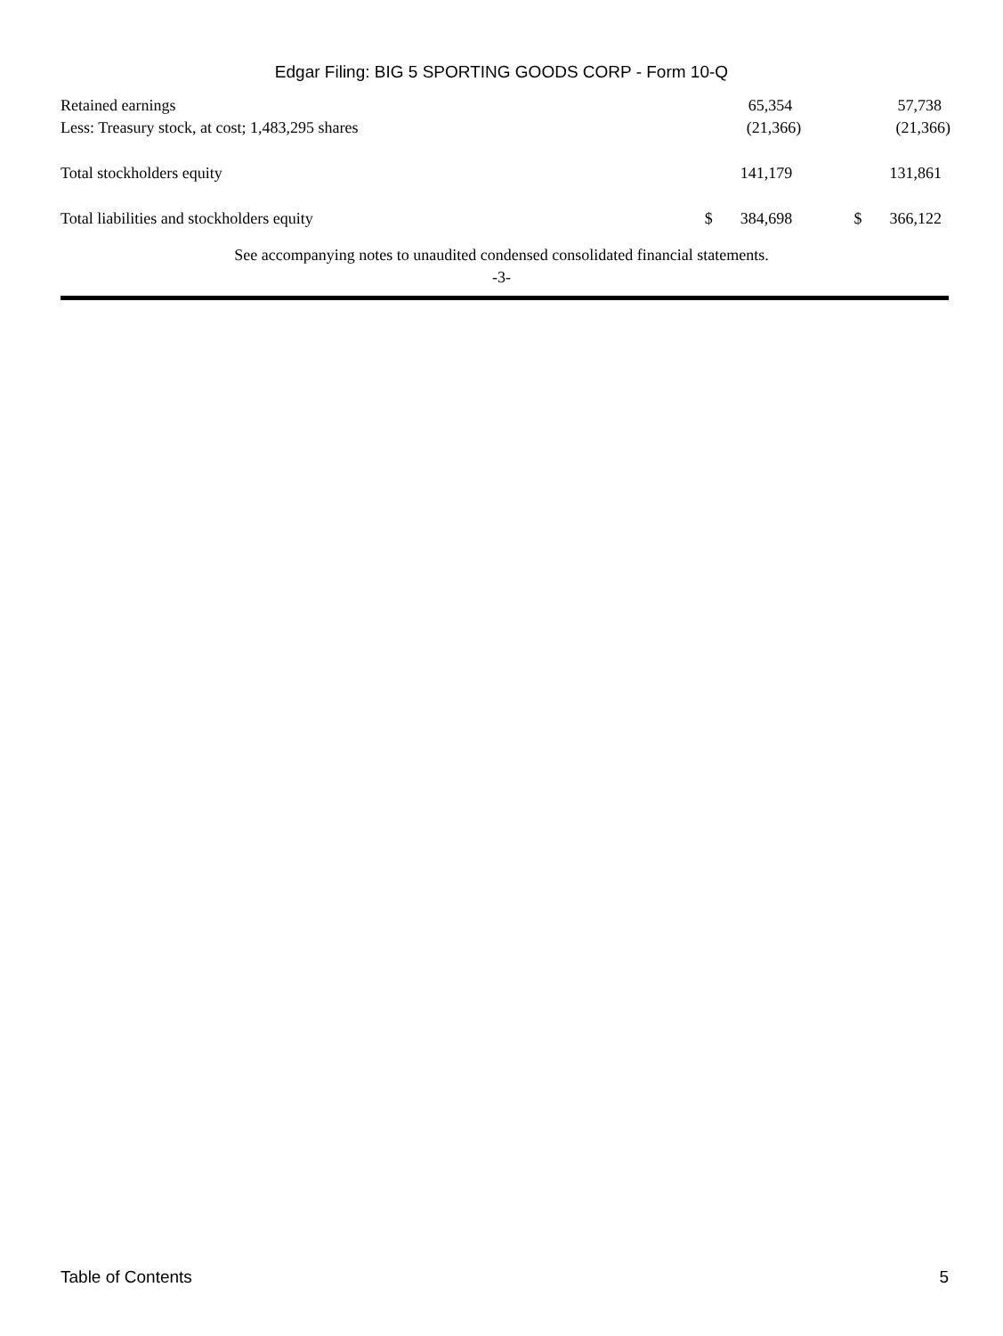Edgar Filing: BIG 5 SPORTING GOODS CORP - Form 10-Q
| Retained earnings | | 65,354 | | 57,738 |
| Less: Treasury stock, at cost; 1,483,295 shares | | (21,366) | | (21,366) |
| Total stockholders equity | | 141,179 | | 131,861 |
| Total liabilities and stockholders equity | $ | 384,698 | $ | 366,122 |
See accompanying notes to unaudited condensed consolidated financial statements.
-3-
Table of Contents 5